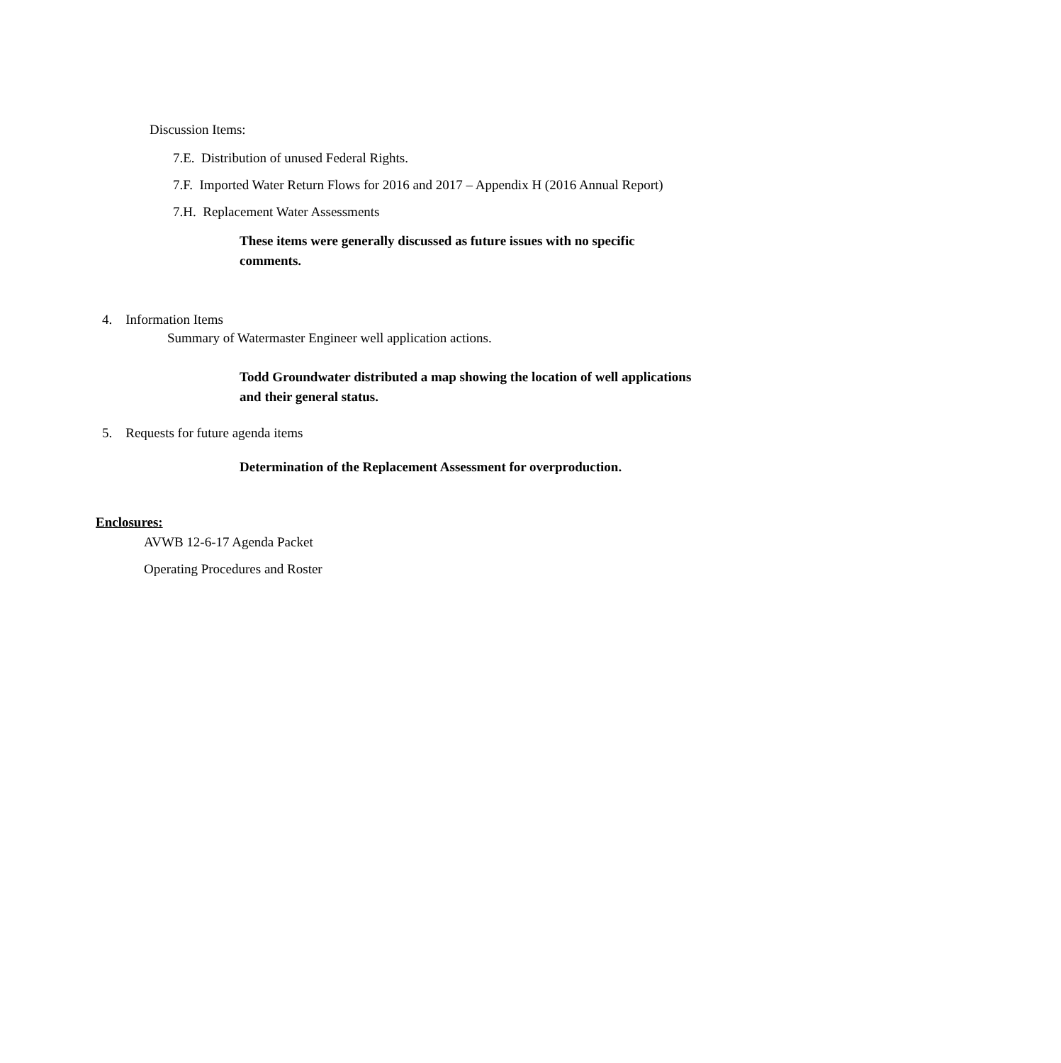Discussion Items:
7.E. Distribution of unused Federal Rights.
7.F. Imported Water Return Flows for 2016 and 2017 – Appendix H (2016 Annual Report)
7.H. Replacement Water Assessments
These items were generally discussed as future issues with no specific comments.
4. Information Items
Summary of Watermaster Engineer well application actions.
Todd Groundwater distributed a map showing the location of well applications and their general status.
5. Requests for future agenda items
Determination of the Replacement Assessment for overproduction.
Enclosures:
AVWB 12-6-17 Agenda Packet
Operating Procedures and Roster